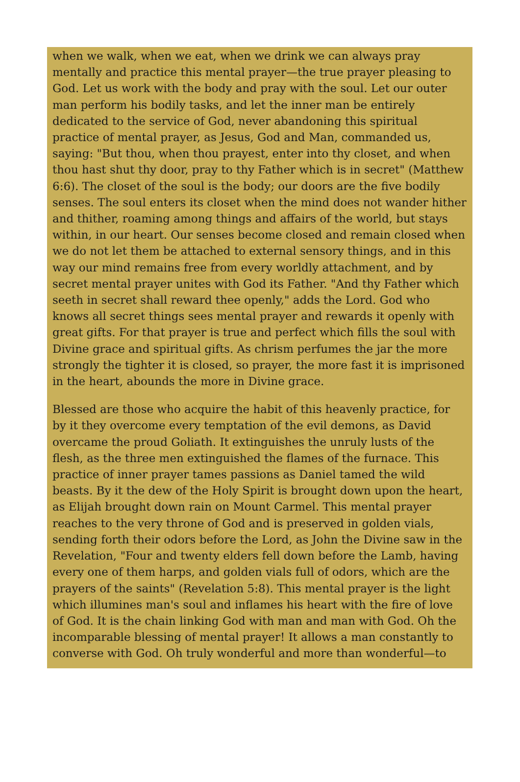when we walk, when we eat, when we drink we can always pray mentally and practice this mental prayer—the true prayer pleasing to God. Let us work with the body and pray with the soul. Let our outer man perform his bodily tasks, and let the inner man be entirely dedicated to the service of God, never abandoning this spiritual practice of mental prayer, as Jesus, God and Man, commanded us, saying: "But thou, when thou prayest, enter into thy closet, and when thou hast shut thy door, pray to thy Father which is in secret" (Matthew 6:6). The closet of the soul is the body; our doors are the five bodily senses. The soul enters its closet when the mind does not wander hither and thither, roaming among things and affairs of the world, but stays within, in our heart. Our senses become closed and remain closed when we do not let them be attached to external sensory things, and in this way our mind remains free from every worldly attachment, and by secret mental prayer unites with God its Father. "And thy Father which seeth in secret shall reward thee openly," adds the Lord. God who knows all secret things sees mental prayer and rewards it openly with great gifts. For that prayer is true and perfect which fills the soul with Divine grace and spiritual gifts. As chrism perfumes the jar the more strongly the tighter it is closed, so prayer, the more fast it is imprisoned in the heart, abounds the more in Divine grace.
Blessed are those who acquire the habit of this heavenly practice, for by it they overcome every temptation of the evil demons, as David overcame the proud Goliath. It extinguishes the unruly lusts of the flesh, as the three men extinguished the flames of the furnace. This practice of inner prayer tames passions as Daniel tamed the wild beasts. By it the dew of the Holy Spirit is brought down upon the heart, as Elijah brought down rain on Mount Carmel. This mental prayer reaches to the very throne of God and is preserved in golden vials, sending forth their odors before the Lord, as John the Divine saw in the Revelation, "Four and twenty elders fell down before the Lamb, having every one of them harps, and golden vials full of odors, which are the prayers of the saints" (Revelation 5:8). This mental prayer is the light which illumines man's soul and inflames his heart with the fire of love of God. It is the chain linking God with man and man with God. Oh the incomparable blessing of mental prayer! It allows a man constantly to converse with God. Oh truly wonderful and more than wonderful—to